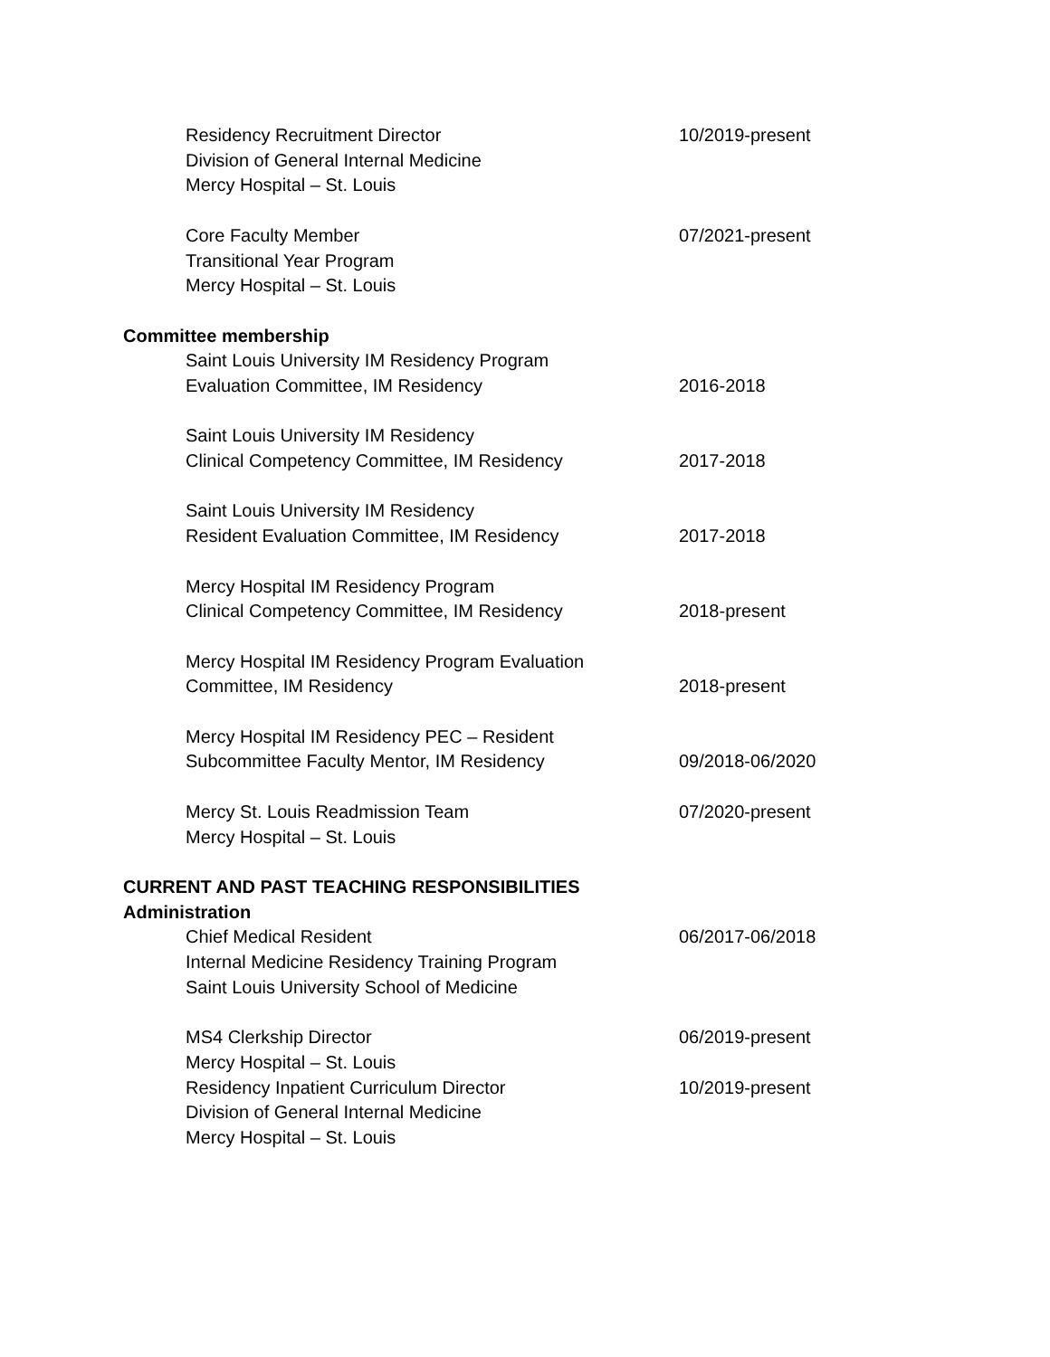Residency Recruitment Director 10/2019-present
Division of General Internal Medicine
Mercy Hospital – St. Louis
Core Faculty Member 07/2021-present
Transitional Year Program
Mercy Hospital – St. Louis
Committee membership
Saint Louis University IM Residency Program
Evaluation Committee, IM Residency 2016-2018
Saint Louis University IM Residency
Clinical Competency Committee, IM Residency 2017-2018
Saint Louis University IM Residency
Resident Evaluation Committee, IM Residency 2017-2018
Mercy Hospital IM Residency Program
Clinical Competency Committee, IM Residency 2018-present
Mercy Hospital IM Residency Program Evaluation
Committee, IM Residency 2018-present
Mercy Hospital IM Residency PEC – Resident
Subcommittee Faculty Mentor, IM Residency 09/2018-06/2020
Mercy St. Louis Readmission Team 07/2020-present
Mercy Hospital – St. Louis
CURRENT AND PAST TEACHING RESPONSIBILITIES
Administration
Chief Medical Resident 06/2017-06/2018
Internal Medicine Residency Training Program
Saint Louis University School of Medicine
MS4 Clerkship Director 06/2019-present
Mercy Hospital – St. Louis
Residency Inpatient Curriculum Director 10/2019-present
Division of General Internal Medicine
Mercy Hospital – St. Louis